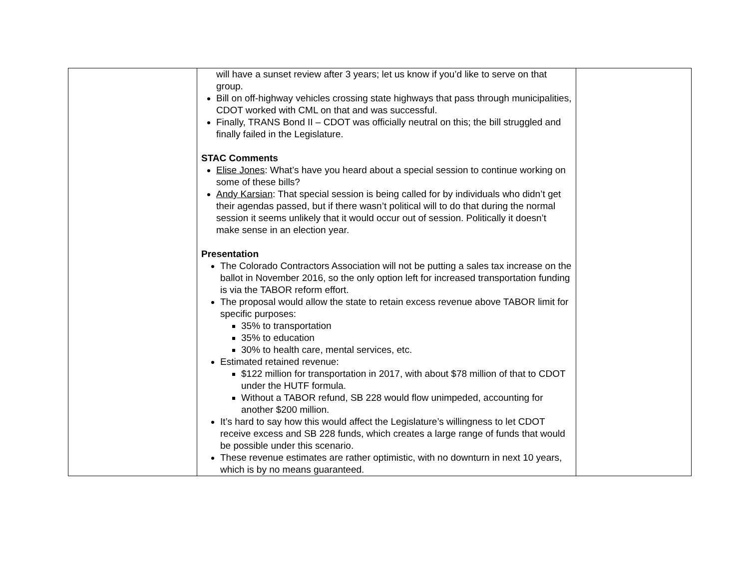| | will have a sunset review after 3 years; let us know if you’d like to serve on that group. Bill on off-highway vehicles crossing state highways that pass through municipalities, CDOT worked with CML on that and was successful. Finally, TRANS Bond II – CDOT was officially neutral on this; the bill struggled and finally failed in the Legislature. STAC Comments Elise Jones : What’s have you heard about a special session to continue working on some of these bills? Andy Karsian : That special session is being called for by individuals who didn’t get their agendas passed, but if there wasn’t political will to do that during the normal session it seems unlikely that it would occur out of session. Politically it doesn’t make sense in an election year. Presentation The Colorado Contractors Association will not be putting a sales tax increase on the ballot in November 2016, so the only option left for increased transportation funding is via the TABOR reform effort. The proposal would allow the state to retain excess revenue above TABOR limit for specific purposes: 35% to transportation 35% to education 30% to health care, mental services, etc. Estimated retained revenue: $122 million for transportation in 2017, with about $78 million of that to CDOT under the HUTF formula. Without a TABOR refund, SB 228 would flow unimpeded, accounting for another $200 million. It’s hard to say how this would affect the Legislature’s willingness to let CDOT receive excess and SB 228 funds, which creates a large range of funds that would be possible under this scenario. These revenue estimates are rather optimistic, with no downturn in next 10 years, which is by no means guaranteed. | |